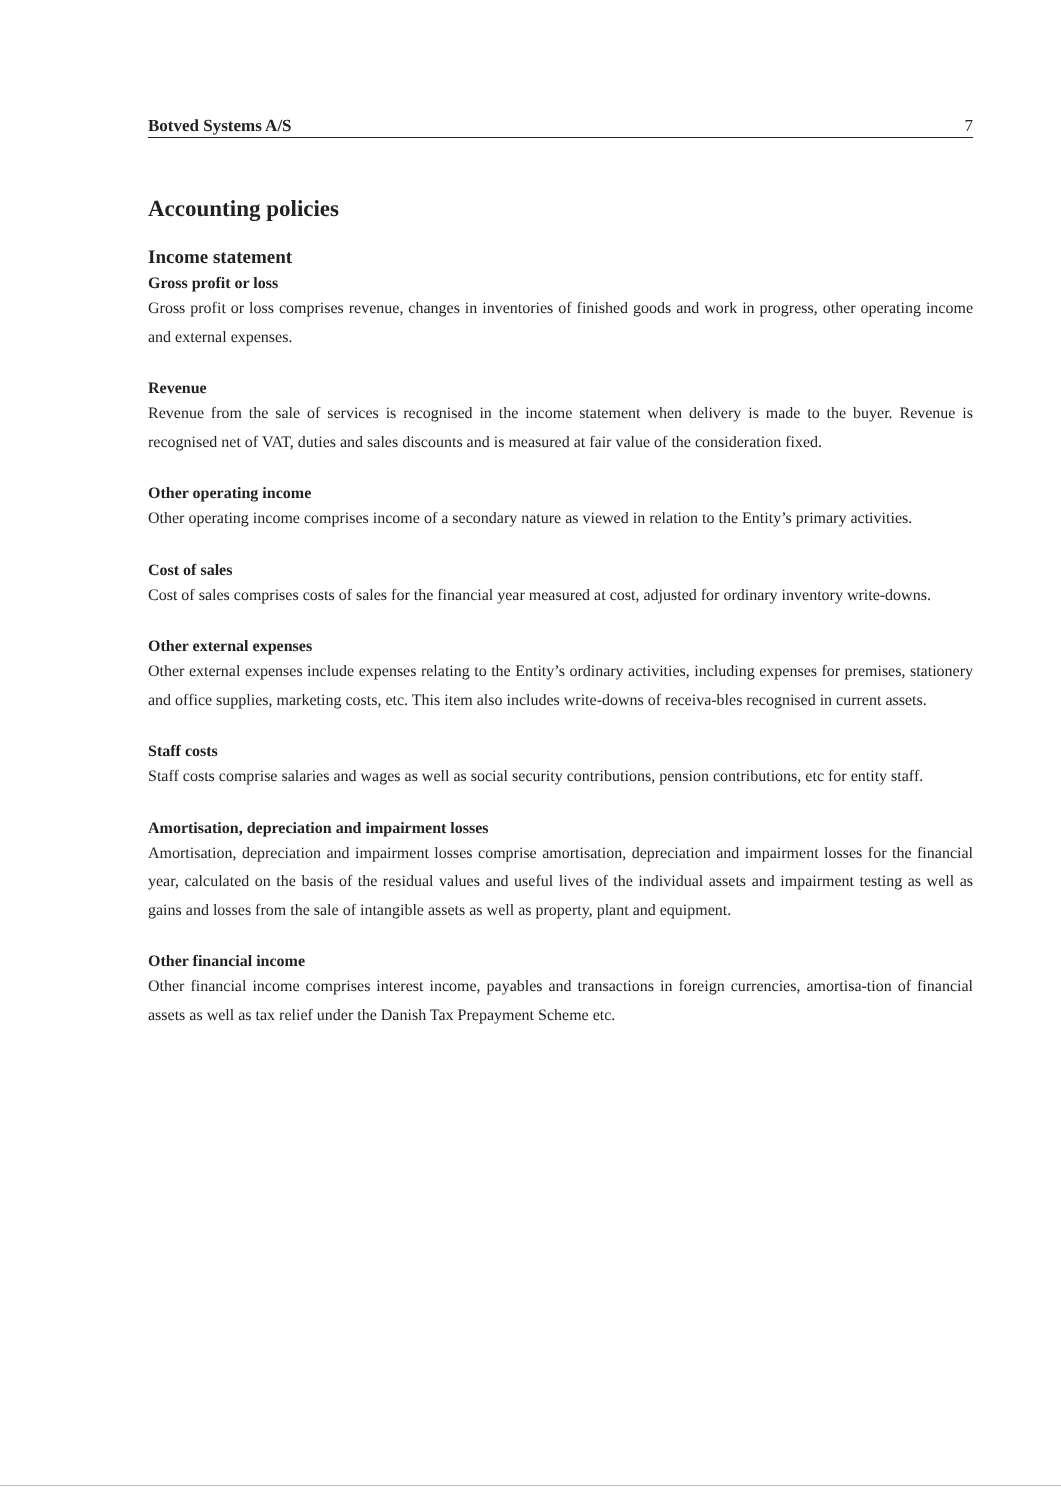Botved Systems A/S 7
Accounting policies
Income statement
Gross profit or loss
Gross profit or loss comprises revenue, changes in inventories of finished goods and work in progress, other operating income and external expenses.
Revenue
Revenue from the sale of services is recognised in the income statement when delivery is made to the buyer. Revenue is recognised net of VAT, duties and sales discounts and is measured at fair value of the consideration fixed.
Other operating income
Other operating income comprises income of a secondary nature as viewed in relation to the Entity’s primary activities.
Cost of sales
Cost of sales comprises costs of sales for the financial year measured at cost, adjusted for ordinary inventory write-downs.
Other external expenses
Other external expenses include expenses relating to the Entity’s ordinary activities, including expenses for premises, stationery and office supplies, marketing costs, etc. This item also includes write-downs of receiva-bles recognised in current assets.
Staff costs
Staff costs comprise salaries and wages as well as social security contributions, pension contributions, etc for entity staff.
Amortisation, depreciation and impairment losses
Amortisation, depreciation and impairment losses comprise amortisation, depreciation and impairment losses for the financial year, calculated on the basis of the residual values and useful lives of the individual assets and impairment testing as well as gains and losses from the sale of intangible assets as well as property, plant and equipment.
Other financial income
Other financial income comprises interest income, payables and transactions in foreign currencies, amortisa-tion of financial assets as well as tax relief under the Danish Tax Prepayment Scheme etc.